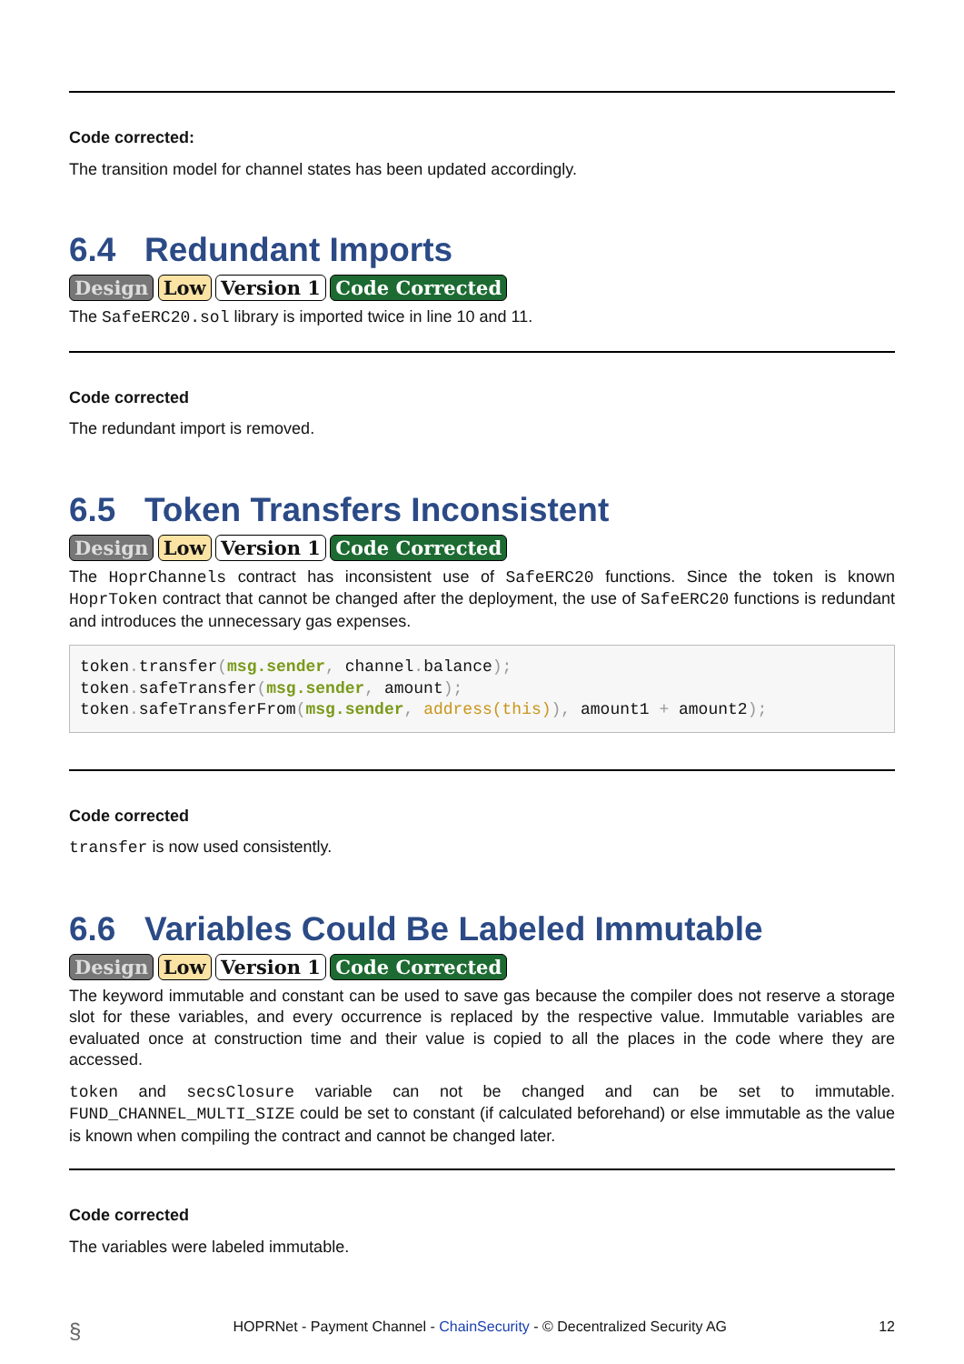Code corrected:
The transition model for channel states has been updated accordingly.
6.4 Redundant Imports
Design Low Version 1 Code Corrected
The SafeERC20.sol library is imported twice in line 10 and 11.
Code corrected
The redundant import is removed.
6.5 Token Transfers Inconsistent
Design Low Version 1 Code Corrected
The HoprChannels contract has inconsistent use of SafeERC20 functions. Since the token is known HoprToken contract that cannot be changed after the deployment, the use of SafeERC20 functions is redundant and introduces the unnecessary gas expenses.
token. transfer(msg.sender, channel. balance);
token. safeTransfer(msg.sender, amount);
token. safeTransferFrom(msg.sender, address(this)), amount1 + amount2);
Code corrected
transfer is now used consistently.
6.6 Variables Could Be Labeled Immutable
Design Low Version 1 Code Corrected
The keyword immutable and constant can be used to save gas because the compiler does not reserve a storage slot for these variables, and every occurrence is replaced by the respective value. Immutable variables are evaluated once at construction time and their value is copied to all the places in the code where they are accessed.
token and secsClosure variable can not be changed and can be set to immutable. FUND_CHANNEL_MULTI_SIZE could be set to constant (if calculated beforehand) or else immutable as the value is known when compiling the contract and cannot be changed later.
Code corrected
The variables were labeled immutable.
§ HOPRNet - Payment Channel - ChainSecurity - © Decentralized Security AG 12